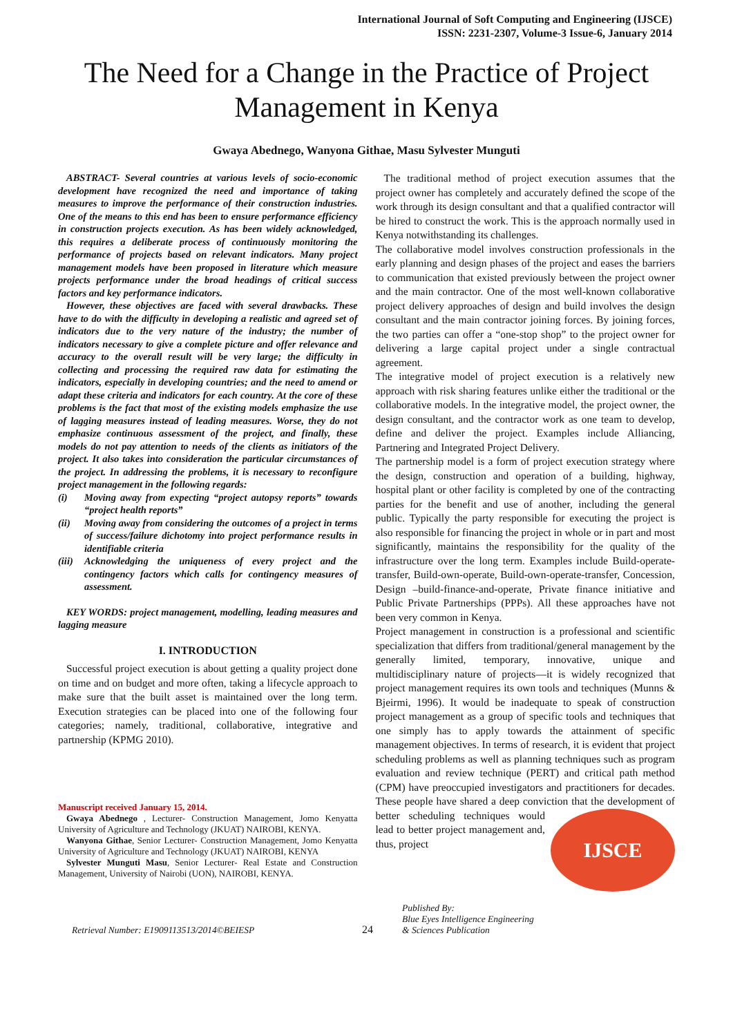International Journal of Soft Computing and Engineering (IJSCE)
ISSN: 2231-2307, Volume-3 Issue-6, January 2014
The Need for a Change in the Practice of Project Management in Kenya
Gwaya Abednego, Wanyona Githae, Masu Sylvester Munguti
ABSTRACT- Several countries at various levels of socio-economic development have recognized the need and importance of taking measures to improve the performance of their construction industries. One of the means to this end has been to ensure performance efficiency in construction projects execution. As has been widely acknowledged, this requires a deliberate process of continuously monitoring the performance of projects based on relevant indicators. Many project management models have been proposed in literature which measure projects performance under the broad headings of critical success factors and key performance indicators.
However, these objectives are faced with several drawbacks. These have to do with the difficulty in developing a realistic and agreed set of indicators due to the very nature of the industry; the number of indicators necessary to give a complete picture and offer relevance and accuracy to the overall result will be very large; the difficulty in collecting and processing the required raw data for estimating the indicators, especially in developing countries; and the need to amend or adapt these criteria and indicators for each country. At the core of these problems is the fact that most of the existing models emphasize the use of lagging measures instead of leading measures. Worse, they do not emphasize continuous assessment of the project, and finally, these models do not pay attention to needs of the clients as initiators of the project. It also takes into consideration the particular circumstances of the project. In addressing the problems, it is necessary to reconfigure project management in the following regards:
(i) Moving away from expecting “project autopsy reports” towards “project health reports”
(ii) Moving away from considering the outcomes of a project in terms of success/failure dichotomy into project performance results in identifiable criteria
(iii)
Acknowledging the uniqueness of every project and the contingency factors which calls for contingency measures of assessment.
KEY WORDS: project management, modelling, leading measures and lagging measure
I. INTRODUCTION
Successful project execution is about getting a quality project done on time and on budget and more often, taking a lifecycle approach to make sure that the built asset is maintained over the long term. Execution strategies can be placed into one of the following four categories; namely, traditional, collaborative, integrative and partnership (KPMG 2010).
Manuscript received January 15, 2014.
Gwaya Abednego , Lecturer- Construction Management, Jomo Kenyatta University of Agriculture and Technology (JKUAT) NAIROBI, KENYA.
Wanyona Githae, Senior Lecturer- Construction Management, Jomo Kenyatta University of Agriculture and Technology (JKUAT) NAIROBI, KENYA
Sylvester Munguti Masu, Senior Lecturer- Real Estate and Construction Management, University of Nairobi (UON), NAIROBI, KENYA.
The traditional method of project execution assumes that the project owner has completely and accurately defined the scope of the work through its design consultant and that a qualified contractor will be hired to construct the work. This is the approach normally used in Kenya notwithstanding its challenges.
The collaborative model involves construction professionals in the early planning and design phases of the project and eases the barriers to communication that existed previously between the project owner and the main contractor. One of the most well-known collaborative project delivery approaches of design and build involves the design consultant and the main contractor joining forces. By joining forces, the two parties can offer a “one-stop shop” to the project owner for delivering a large capital project under a single contractual agreement.
The integrative model of project execution is a relatively new approach with risk sharing features unlike either the traditional or the collaborative models. In the integrative model, the project owner, the design consultant, and the contractor work as one team to develop, define and deliver the project. Examples include Alliancing, Partnering and Integrated Project Delivery.
The partnership model is a form of project execution strategy where the design, construction and operation of a building, highway, hospital plant or other facility is completed by one of the contracting parties for the benefit and use of another, including the general public. Typically the party responsible for executing the project is also responsible for financing the project in whole or in part and most significantly, maintains the responsibility for the quality of the infrastructure over the long term. Examples include Build-operate-transfer, Build-own-operate, Build-own-operate-transfer, Concession, Design –build-finance-and-operate, Private finance initiative and Public Private Partnerships (PPPs). All these approaches have not been very common in Kenya.
Project management in construction is a professional and scientific specialization that differs from traditional/general management by the generally limited, temporary, innovative, unique and multidisciplinary nature of projects—it is widely recognized that project management requires its own tools and techniques (Munns & Bjeirmi, 1996). It would be inadequate to speak of construction project management as a group of specific tools and techniques that one simply has to apply towards the attainment of specific management objectives. In terms of research, it is evident that project scheduling problems as well as planning techniques such as program evaluation and review technique (PERT) and critical path method (CPM) have preoccupied investigators and practitioners for decades. These people have shared a deep conviction that IJSCE the development of better scheduling techniques would lead to better project management and, thus, project
Retrieval Number: E1909113513/2014©BEIESP
24
Published By:
Blue Eyes Intelligence Engineering
& Sciences Publication